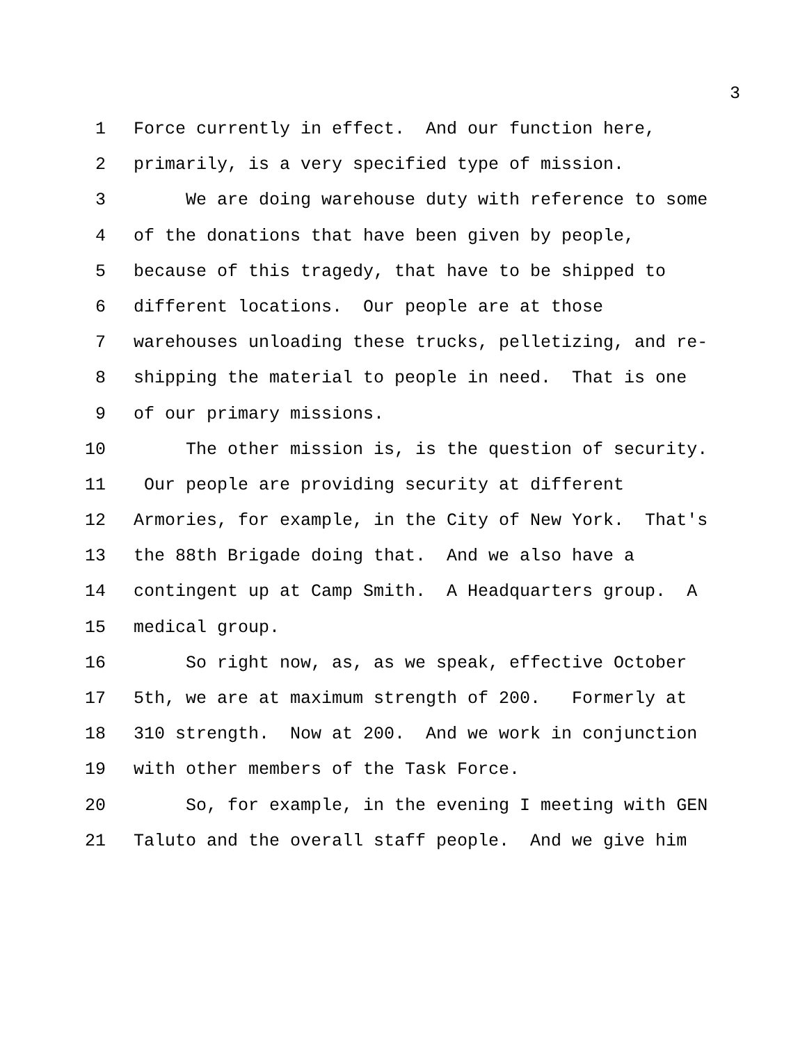3
1 Force currently in effect. And our function here,
2 primarily, is a very specified type of mission.
3 We are doing warehouse duty with reference to some
4 of the donations that have been given by people,
5 because of this tragedy, that have to be shipped to
6 different locations. Our people are at those
7 warehouses unloading these trucks, pelletizing, and re-
8 shipping the material to people in need. That is one
9 of our primary missions.
10 The other mission is, is the question of security.
11 Our people are providing security at different
12 Armories, for example, in the City of New York. That's
13 the 88th Brigade doing that. And we also have a
14 contingent up at Camp Smith. A Headquarters group. A
15 medical group.
16 So right now, as, as we speak, effective October
17 5th, we are at maximum strength of 200. Formerly at
18 310 strength. Now at 200. And we work in conjunction
19 with other members of the Task Force.
20 So, for example, in the evening I meeting with GEN
21 Taluto and the overall staff people. And we give him